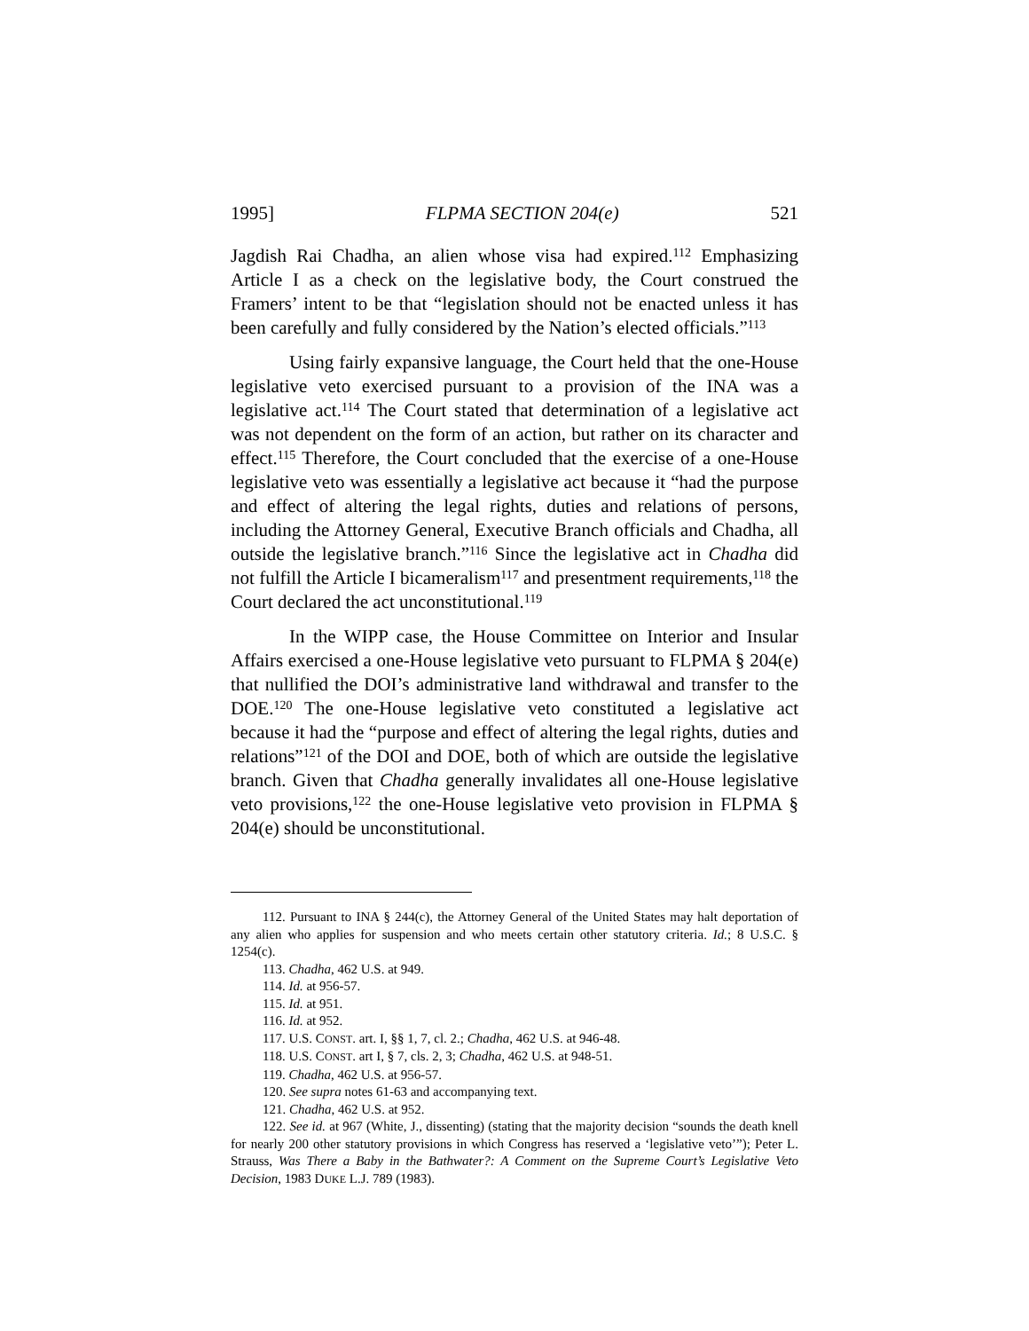1995] FLPMA SECTION 204(e) 521
Jagdish Rai Chadha, an alien whose visa had expired.<sup>112</sup> Emphasizing Article I as a check on the legislative body, the Court construed the Framers’ intent to be that “legislation should not be enacted unless it has been carefully and fully considered by the Nation’s elected officials.”<sup>113</sup>
Using fairly expansive language, the Court held that the one-House legislative veto exercised pursuant to a provision of the INA was a legislative act.<sup>114</sup> The Court stated that determination of a legislative act was not dependent on the form of an action, but rather on its character and effect.<sup>115</sup> Therefore, the Court concluded that the exercise of a one-House legislative veto was essentially a legislative act because it “had the purpose and effect of altering the legal rights, duties and relations of persons, including the Attorney General, Executive Branch officials and Chadha, all outside the legislative branch.”<sup>116</sup> Since the legislative act in Chadha did not fulfill the Article I bicameralism<sup>117</sup> and presentment requirements,<sup>118</sup> the Court declared the act unconstitutional.<sup>119</sup>
In the WIPP case, the House Committee on Interior and Insular Affairs exercised a one-House legislative veto pursuant to FLPMA § 204(e) that nullified the DOI’s administrative land withdrawal and transfer to the DOE.<sup>120</sup> The one-House legislative veto constituted a legislative act because it had the “purpose and effect of altering the legal rights, duties and relations”<sup>121</sup> of the DOI and DOE, both of which are outside the legislative branch. Given that Chadha generally invalidates all one-House legislative veto provisions,<sup>122</sup> the one-House legislative veto provision in FLPMA § 204(e) should be unconstitutional.
112. Pursuant to INA § 244(c), the Attorney General of the United States may halt deportation of any alien who applies for suspension and who meets certain other statutory criteria. Id.; 8 U.S.C. § 1254(c).
113. Chadha, 462 U.S. at 949.
114. Id. at 956-57.
115. Id. at 951.
116. Id. at 952.
117. U.S. CONST. art. I, §§ 1, 7, cl. 2.; Chadha, 462 U.S. at 946-48.
118. U.S. CONST. art I, § 7, cls. 2, 3; Chadha, 462 U.S. at 948-51.
119. Chadha, 462 U.S. at 956-57.
120. See supra notes 61-63 and accompanying text.
121. Chadha, 462 U.S. at 952.
122. See id. at 967 (White, J., dissenting) (stating that the majority decision “sounds the death knell for nearly 200 other statutory provisions in which Congress has reserved a ‘legislative veto’”); Peter L. Strauss, Was There a Baby in the Bathwater?: A Comment on the Supreme Court’s Legislative Veto Decision, 1983 DUKE L.J. 789 (1983).